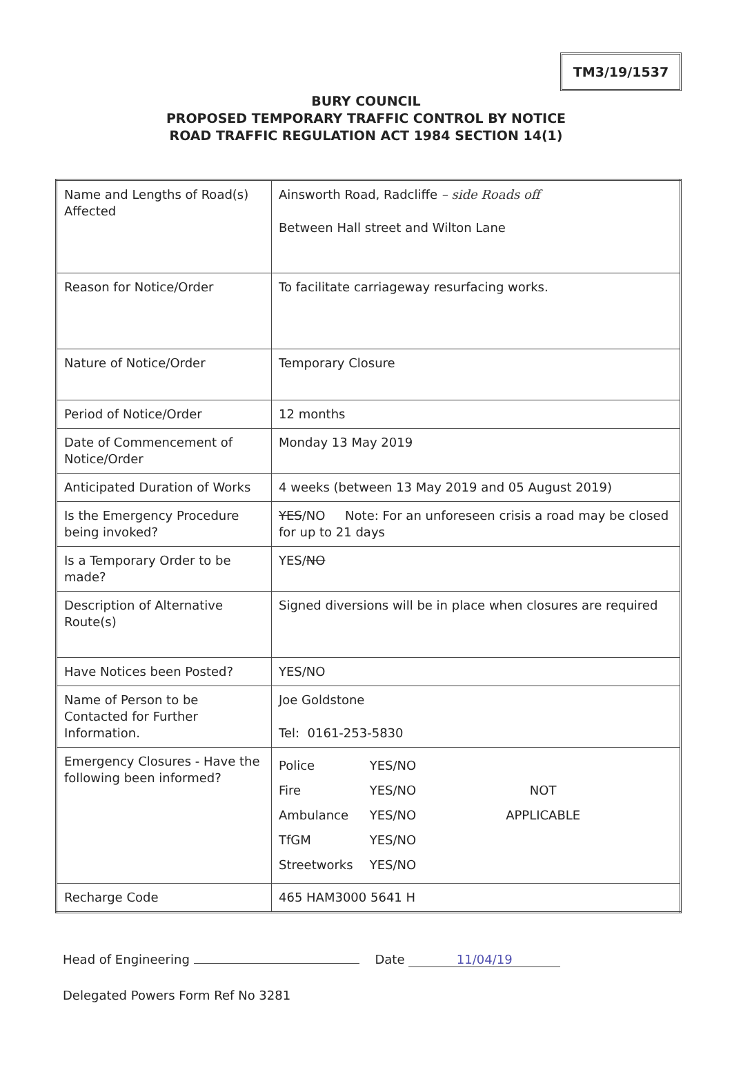TM3/19/1537
BURY COUNCIL
PROPOSED TEMPORARY TRAFFIC CONTROL BY NOTICE
ROAD TRAFFIC REGULATION ACT 1984 SECTION 14(1)
| Name and Lengths of Road(s) Affected | Ainsworth Road, Radcliffe – side Roads off Between Hall street and Wilton Lane |
| Reason for Notice/Order | To facilitate carriageway resurfacing works. |
| Nature of Notice/Order | Temporary Closure |
| Period of Notice/Order | 12 months |
| Date of Commencement of Notice/Order | Monday 13 May 2019 |
| Anticipated Duration of Works | 4 weeks (between 13 May 2019 and 05 August 2019) |
| Is the Emergency Procedure being invoked? | YES /NO Note: For an unforeseen crisis a road may be closed for up to 21 days |
| Is a Temporary Order to be made? | YES/ NO |
| Description of Alternative Route(s) | Signed diversions will be in place when closures are required |
| Have Notices been Posted? | YES/NO |
| Name of Person to be Contacted for Further Information. | Joe Goldstone Tel: 0161-253-5830 |
| Emergency Closures - Have the following been informed? | Police Fire Ambulance TfGM Streetworks YES/NO YES/NO YES/NO YES/NO YES/NO NOT APPLICABLE |
| Recharge Code | 465 HAM3000 5641 H |
Head of Engineering Date 11/04/19
Delegated Powers Form Ref No 3281